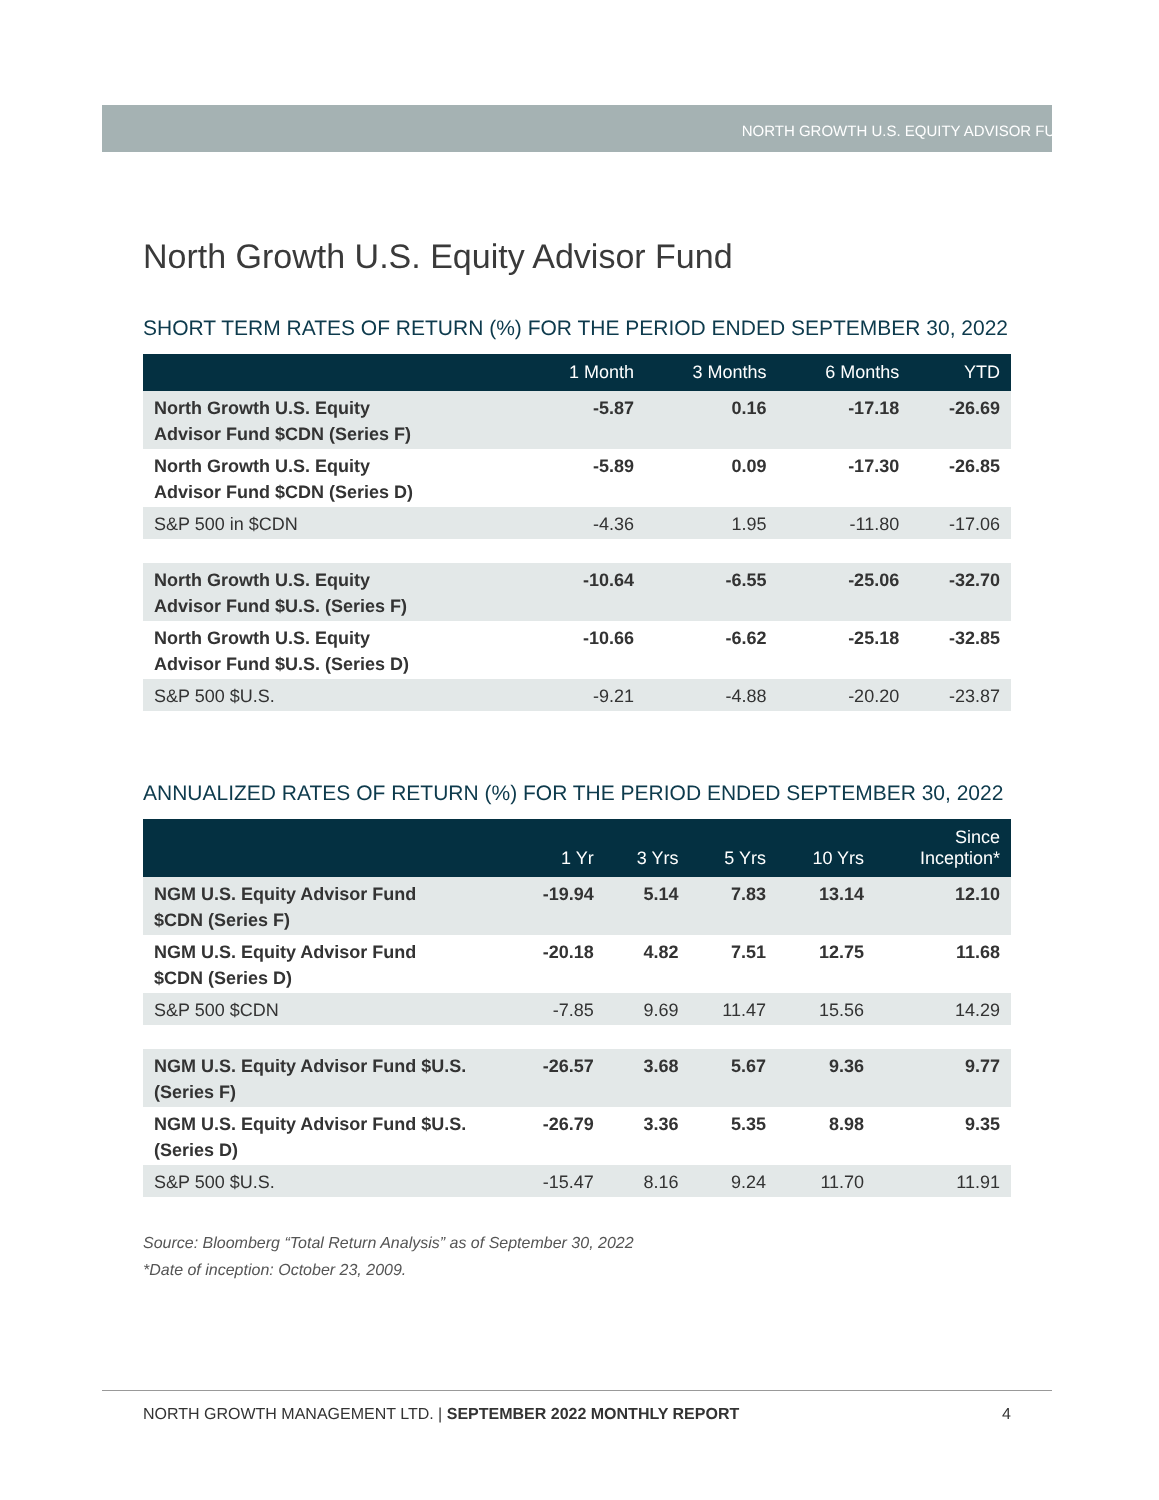NORTH GROWTH U.S. EQUITY ADVISOR FUND
North Growth U.S. Equity Advisor Fund
SHORT TERM RATES OF RETURN (%) FOR THE PERIOD ENDED SEPTEMBER 30, 2022
| | 1 Month | 3 Months | 6 Months | YTD |
| --- | --- | --- | --- | --- |
| North Growth U.S. Equity Advisor Fund $CDN (Series F) | -5.87 | 0.16 | -17.18 | -26.69 |
| North Growth U.S. Equity Advisor Fund $CDN (Series D) | -5.89 | 0.09 | -17.30 | -26.85 |
| S&P 500 in $CDN | -4.36 | 1.95 | -11.80 | -17.06 |
| North Growth U.S. Equity Advisor Fund $U.S. (Series F) | -10.64 | -6.55 | -25.06 | -32.70 |
| North Growth U.S. Equity Advisor Fund $U.S. (Series D) | -10.66 | -6.62 | -25.18 | -32.85 |
| S&P 500 $U.S. | -9.21 | -4.88 | -20.20 | -23.87 |
ANNUALIZED RATES OF RETURN (%) FOR THE PERIOD ENDED SEPTEMBER 30, 2022
| | 1 Yr | 3 Yrs | 5 Yrs | 10 Yrs | Since Inception* |
| --- | --- | --- | --- | --- | --- |
| NGM U.S. Equity Advisor Fund $CDN (Series F) | -19.94 | 5.14 | 7.83 | 13.14 | 12.10 |
| NGM U.S. Equity Advisor Fund $CDN (Series D) | -20.18 | 4.82 | 7.51 | 12.75 | 11.68 |
| S&P 500 $CDN | -7.85 | 9.69 | 11.47 | 15.56 | 14.29 |
| NGM U.S. Equity Advisor Fund $U.S. (Series F) | -26.57 | 3.68 | 5.67 | 9.36 | 9.77 |
| NGM U.S. Equity Advisor Fund $U.S. (Series D) | -26.79 | 3.36 | 5.35 | 8.98 | 9.35 |
| S&P 500 $U.S. | -15.47 | 8.16 | 9.24 | 11.70 | 11.91 |
Source: Bloomberg “Total Return Analysis” as of September 30, 2022
*Date of inception: October 23, 2009.
NORTH GROWTH MANAGEMENT LTD. | SEPTEMBER 2022 MONTHLY REPORT 4